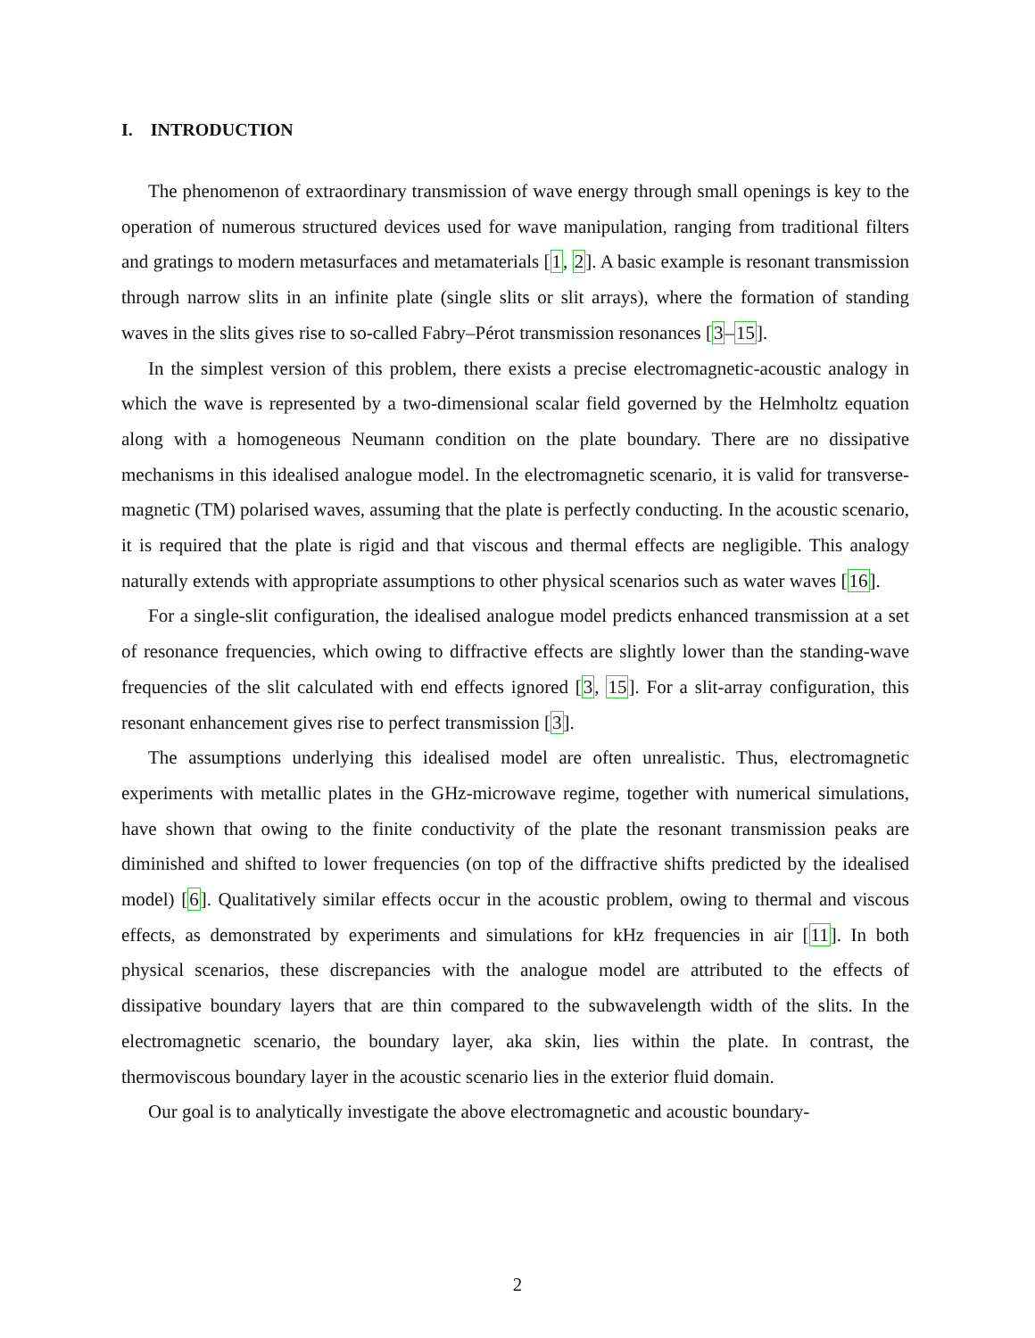I. INTRODUCTION
The phenomenon of extraordinary transmission of wave energy through small openings is key to the operation of numerous structured devices used for wave manipulation, ranging from traditional filters and gratings to modern metasurfaces and metamaterials [1, 2]. A basic example is resonant transmission through narrow slits in an infinite plate (single slits or slit arrays), where the formation of standing waves in the slits gives rise to so-called Fabry–Pérot transmission resonances [3–15].
In the simplest version of this problem, there exists a precise electromagnetic-acoustic analogy in which the wave is represented by a two-dimensional scalar field governed by the Helmholtz equation along with a homogeneous Neumann condition on the plate boundary. There are no dissipative mechanisms in this idealised analogue model. In the electromagnetic scenario, it is valid for transverse-magnetic (TM) polarised waves, assuming that the plate is perfectly conducting. In the acoustic scenario, it is required that the plate is rigid and that viscous and thermal effects are negligible. This analogy naturally extends with appropriate assumptions to other physical scenarios such as water waves [16].
For a single-slit configuration, the idealised analogue model predicts enhanced transmission at a set of resonance frequencies, which owing to diffractive effects are slightly lower than the standing-wave frequencies of the slit calculated with end effects ignored [3, 15]. For a slit-array configuration, this resonant enhancement gives rise to perfect transmission [3].
The assumptions underlying this idealised model are often unrealistic. Thus, electromagnetic experiments with metallic plates in the GHz-microwave regime, together with numerical simulations, have shown that owing to the finite conductivity of the plate the resonant transmission peaks are diminished and shifted to lower frequencies (on top of the diffractive shifts predicted by the idealised model) [6]. Qualitatively similar effects occur in the acoustic problem, owing to thermal and viscous effects, as demonstrated by experiments and simulations for kHz frequencies in air [11]. In both physical scenarios, these discrepancies with the analogue model are attributed to the effects of dissipative boundary layers that are thin compared to the subwavelength width of the slits. In the electromagnetic scenario, the boundary layer, aka skin, lies within the plate. In contrast, the thermoviscous boundary layer in the acoustic scenario lies in the exterior fluid domain.
Our goal is to analytically investigate the above electromagnetic and acoustic boundary-
2